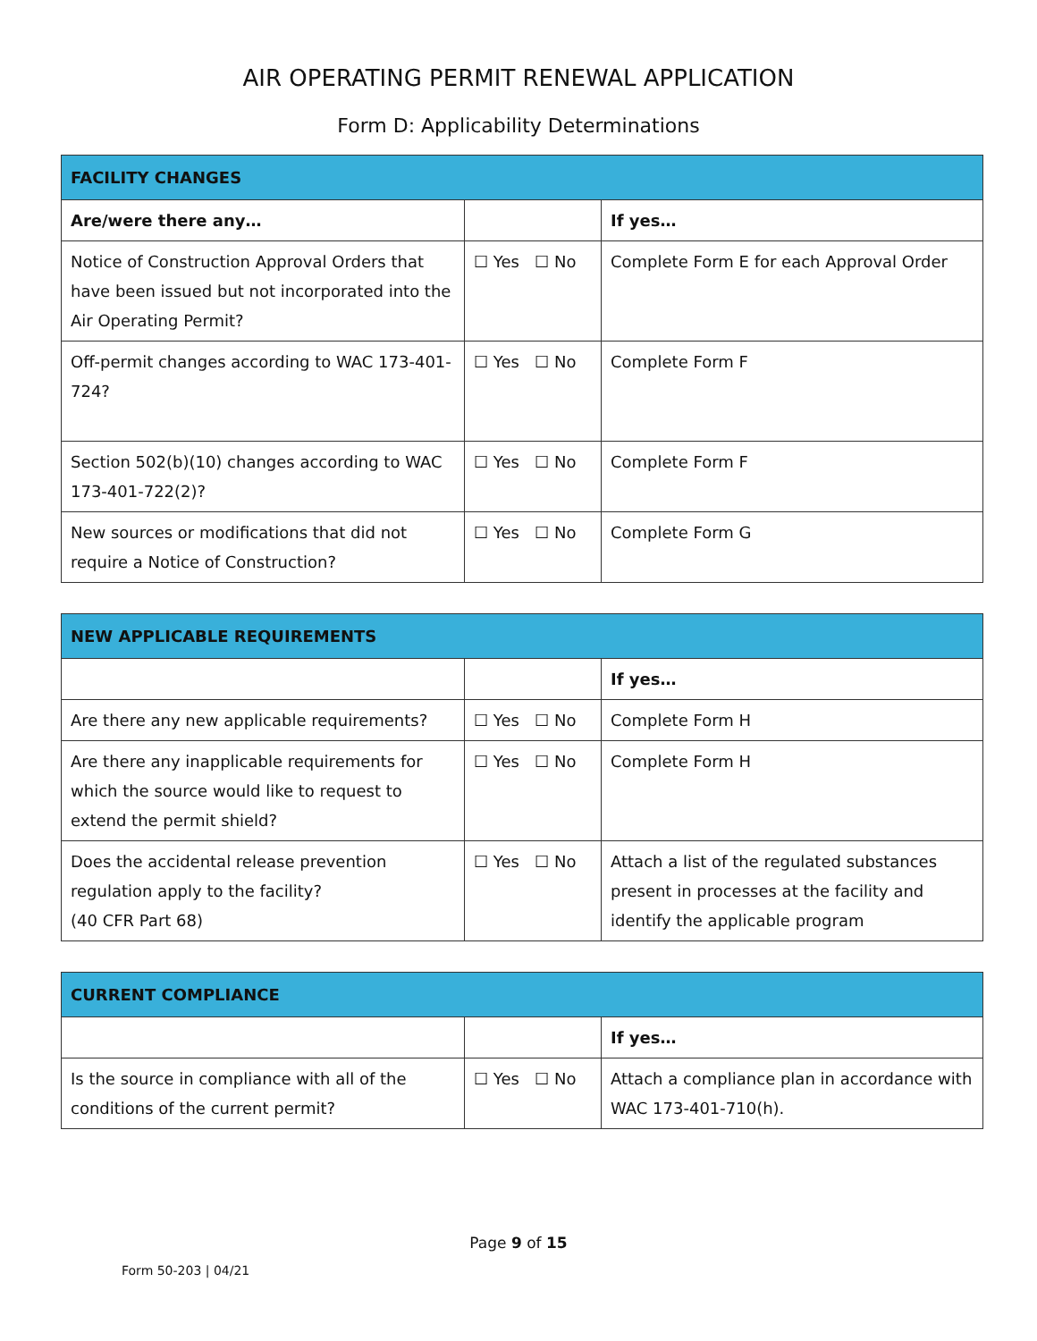AIR OPERATING PERMIT RENEWAL APPLICATION
Form D: Applicability Determinations
| FACILITY CHANGES | | |
| --- | --- | --- |
| Are/were there any… | | If yes… |
| Notice of Construction Approval Orders that have been issued but not incorporated into the Air Operating Permit? | ☐ Yes ☐ No | Complete Form E for each Approval Order |
| Off-permit changes according to WAC 173-401-724? | ☐ Yes ☐ No | Complete Form F |
| Section 502(b)(10) changes according to WAC 173-401-722(2)? | ☐ Yes ☐ No | Complete Form F |
| New sources or modifications that did not require a Notice of Construction? | ☐ Yes ☐ No | Complete Form G |
| NEW APPLICABLE REQUIREMENTS | | |
| --- | --- | --- |
| | | If yes… |
| Are there any new applicable requirements? | ☐ Yes ☐ No | Complete Form H |
| Are there any inapplicable requirements for which the source would like to request to extend the permit shield? | ☐ Yes ☐ No | Complete Form H |
| Does the accidental release prevention regulation apply to the facility? (40 CFR Part 68) | ☐ Yes ☐ No | Attach a list of the regulated substances present in processes at the facility and identify the applicable program |
| CURRENT COMPLIANCE | | |
| --- | --- | --- |
| | | If yes… |
| Is the source in compliance with all of the conditions of the current permit? | ☐ Yes ☐ No | Attach a compliance plan in accordance with WAC 173-401-710(h). |
Page 9 of 15
Form 50-203 | 04/21